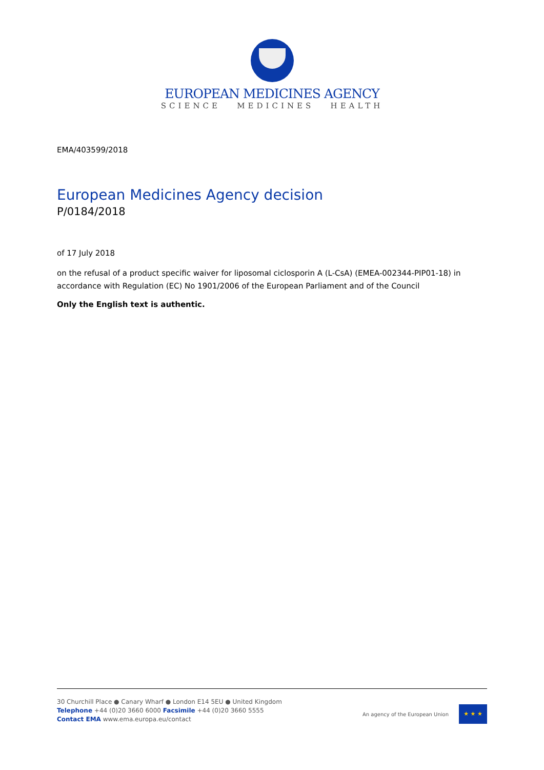EUROPEAN MEDICINES AGENCY
SCIENCE MEDICINES HEALTH
EMA/403599/2018
European Medicines Agency decision
P/0184/2018
of 17 July 2018
on the refusal of a product specific waiver for liposomal ciclosporin A (L-CsA) (EMEA-002344-PIP01-18) in accordance with Regulation (EC) No 1901/2006 of the European Parliament and of the Council
Only the English text is authentic.
30 Churchill Place ● Canary Wharf ● London E14 5EU ● United Kingdom
Telephone +44 (0)20 3660 6000 Facsimile +44 (0)20 3660 5555
Contact EMA www.ema.europa.eu/contact
An agency of the European Union
★ ★ ★